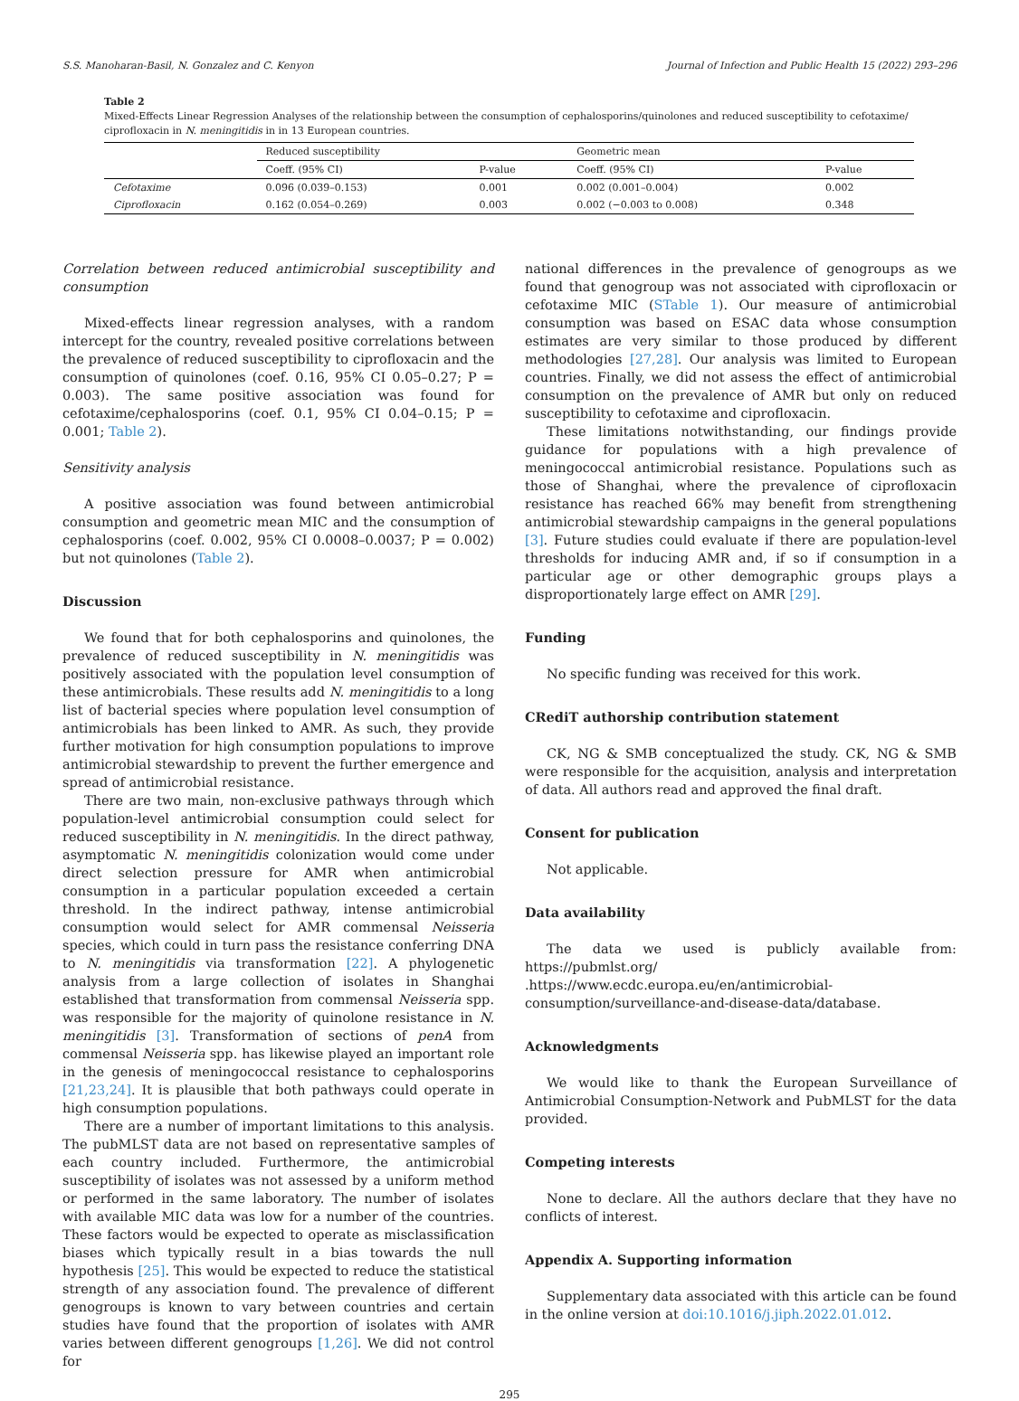S.S. Manoharan-Basil, N. Gonzalez and C. Kenyon Journal of Infection and Public Health 15 (2022) 293–296
Table 2
Mixed-Effects Linear Regression Analyses of the relationship between the consumption of cephalosporins/quinolones and reduced susceptibility to cefotaxime/ ciprofloxacin in N. meningitidis in in 13 European countries.
| | Reduced susceptibility | | Geometric mean | |
| --- | --- | --- | --- | --- |
| | Coeff. (95% CI) | P-value | Coeff. (95% CI) | P-value |
| Cefotaxime | 0.096 (0.039–0.153) | 0.001 | 0.002 (0.001–0.004) | 0.002 |
| Ciprofloxacin | 0.162 (0.054–0.269) | 0.003 | 0.002 (−0.003 to 0.008) | 0.348 |
Correlation between reduced antimicrobial susceptibility and consumption
Mixed-effects linear regression analyses, with a random intercept for the country, revealed positive correlations between the prevalence of reduced susceptibility to ciprofloxacin and the consumption of quinolones (coef. 0.16, 95% CI 0.05–0.27; P = 0.003). The same positive association was found for cefotaxime/cephalosporins (coef. 0.1, 95% CI 0.04–0.15; P = 0.001; Table 2).
Sensitivity analysis
A positive association was found between antimicrobial consumption and geometric mean MIC and the consumption of cephalosporins (coef. 0.002, 95% CI 0.0008–0.0037; P = 0.002) but not quinolones (Table 2).
Discussion
We found that for both cephalosporins and quinolones, the prevalence of reduced susceptibility in N. meningitidis was positively associated with the population level consumption of these antimicrobials. These results add N. meningitidis to a long list of bacterial species where population level consumption of antimicrobials has been linked to AMR. As such, they provide further motivation for high consumption populations to improve antimicrobial stewardship to prevent the further emergence and spread of antimicrobial resistance.
There are two main, non-exclusive pathways through which population-level antimicrobial consumption could select for reduced susceptibility in N. meningitidis. In the direct pathway, asymptomatic N. meningitidis colonization would come under direct selection pressure for AMR when antimicrobial consumption in a particular population exceeded a certain threshold. In the indirect pathway, intense antimicrobial consumption would select for AMR commensal Neisseria species, which could in turn pass the resistance conferring DNA to N. meningitidis via transformation [22]. A phylogenetic analysis from a large collection of isolates in Shanghai established that transformation from commensal Neisseria spp. was responsible for the majority of quinolone resistance in N. meningitidis [3]. Transformation of sections of penA from commensal Neisseria spp. has likewise played an important role in the genesis of meningococcal resistance to cephalosporins [21,23,24]. It is plausible that both pathways could operate in high consumption populations.
There are a number of important limitations to this analysis. The pubMLST data are not based on representative samples of each country included. Furthermore, the antimicrobial susceptibility of isolates was not assessed by a uniform method or performed in the same laboratory. The number of isolates with available MIC data was low for a number of the countries. These factors would be expected to operate as misclassification biases which typically result in a bias towards the null hypothesis [25]. This would be expected to reduce the statistical strength of any association found. The prevalence of different genogroups is known to vary between countries and certain studies have found that the proportion of isolates with AMR varies between different genogroups [1,26]. We did not control for
national differences in the prevalence of genogroups as we found that genogroup was not associated with ciprofloxacin or cefotaxime MIC (STable 1). Our measure of antimicrobial consumption was based on ESAC data whose consumption estimates are very similar to those produced by different methodologies [27,28]. Our analysis was limited to European countries. Finally, we did not assess the effect of antimicrobial consumption on the prevalence of AMR but only on reduced susceptibility to cefotaxime and ciprofloxacin.
These limitations notwithstanding, our findings provide guidance for populations with a high prevalence of meningococcal antimicrobial resistance. Populations such as those of Shanghai, where the prevalence of ciprofloxacin resistance has reached 66% may benefit from strengthening antimicrobial stewardship campaigns in the general populations [3]. Future studies could evaluate if there are population-level thresholds for inducing AMR and, if so if consumption in a particular age or other demographic groups plays a disproportionately large effect on AMR [29].
Funding
No specific funding was received for this work.
CRediT authorship contribution statement
CK, NG & SMB conceptualized the study. CK, NG & SMB were responsible for the acquisition, analysis and interpretation of data. All authors read and approved the final draft.
Consent for publication
Not applicable.
Data availability
The data we used is publicly available from: https://pubmlst.org/ .https://www.ecdc.europa.eu/en/antimicrobial-consumption/surveillance-and-disease-data/database.
Acknowledgments
We would like to thank the European Surveillance of Antimicrobial Consumption-Network and PubMLST for the data provided.
Competing interests
None to declare. All the authors declare that they have no conflicts of interest.
Appendix A. Supporting information
Supplementary data associated with this article can be found in the online version at doi:10.1016/j.jiph.2022.01.012.
295